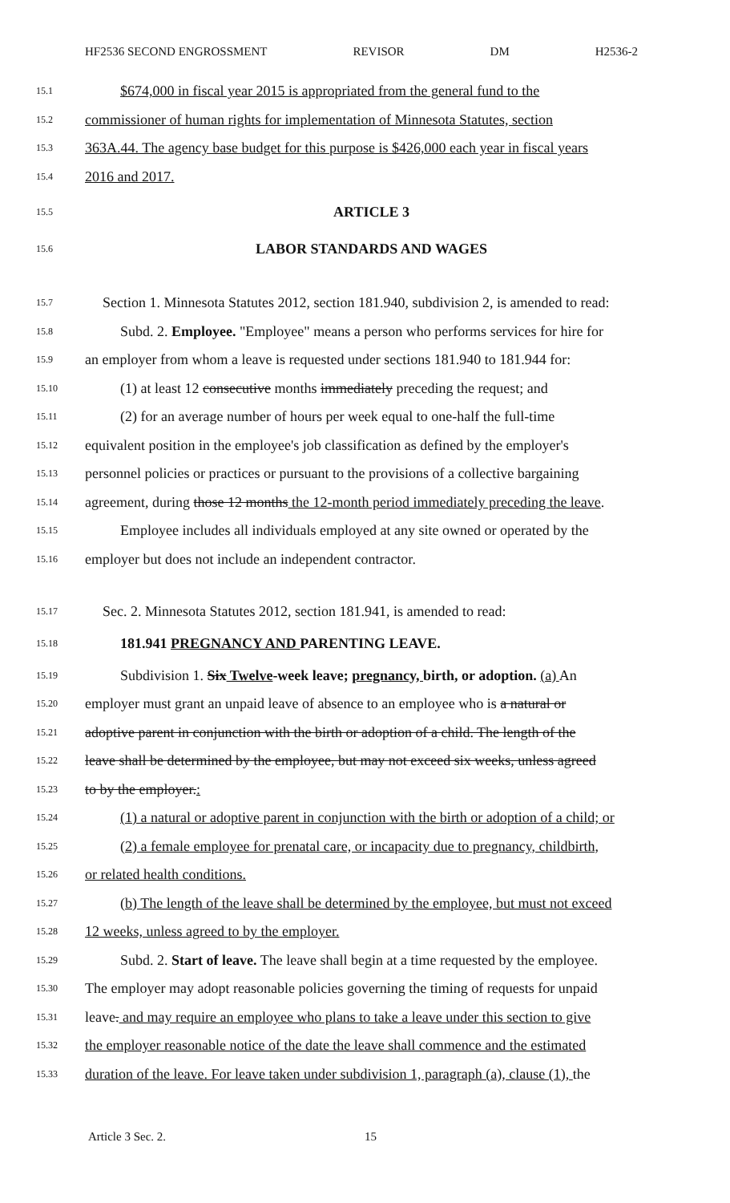HF2536 SECOND ENGROSSMENT REVISOR DM H2536-2
15.1 $674,000 in fiscal year 2015 is appropriated from the general fund to the
15.2 commissioner of human rights for implementation of Minnesota Statutes, section
15.3 363A.44. The agency base budget for this purpose is $426,000 each year in fiscal years
15.4 2016 and 2017.
15.5 ARTICLE 3
15.6 LABOR STANDARDS AND WAGES
15.7 Section 1. Minnesota Statutes 2012, section 181.940, subdivision 2, is amended to read:
15.8 Subd. 2. Employee. "Employee" means a person who performs services for hire for
15.9 an employer from whom a leave is requested under sections 181.940 to 181.944 for:
15.10 (1) at least 12 consecutive months immediately preceding the request; and
15.11 (2) for an average number of hours per week equal to one-half the full-time
15.12 equivalent position in the employee's job classification as defined by the employer's
15.13 personnel policies or practices or pursuant to the provisions of a collective bargaining
15.14 agreement, during those 12 months the 12-month period immediately preceding the leave.
15.15 Employee includes all individuals employed at any site owned or operated by the
15.16 employer but does not include an independent contractor.
15.17 Sec. 2. Minnesota Statutes 2012, section 181.941, is amended to read:
15.18 181.941 PREGNANCY AND PARENTING LEAVE.
15.19 Subdivision 1. Six Twelve-week leave; pregnancy, birth, or adoption. (a) An
15.20 employer must grant an unpaid leave of absence to an employee who is a natural or
15.21 adoptive parent in conjunction with the birth or adoption of a child. The length of the
15.22 leave shall be determined by the employee, but may not exceed six weeks, unless agreed
15.23 to by the employer.:
15.24 (1) a natural or adoptive parent in conjunction with the birth or adoption of a child; or
15.25 (2) a female employee for prenatal care, or incapacity due to pregnancy, childbirth,
15.26 or related health conditions.
15.27 (b) The length of the leave shall be determined by the employee, but must not exceed
15.28 12 weeks, unless agreed to by the employer.
15.29 Subd. 2. Start of leave. The leave shall begin at a time requested by the employee.
15.30 The employer may adopt reasonable policies governing the timing of requests for unpaid
15.31 leave. and may require an employee who plans to take a leave under this section to give
15.32 the employer reasonable notice of the date the leave shall commence and the estimated
15.33 duration of the leave. For leave taken under subdivision 1, paragraph (a), clause (1), the
Article 3 Sec. 2. 15